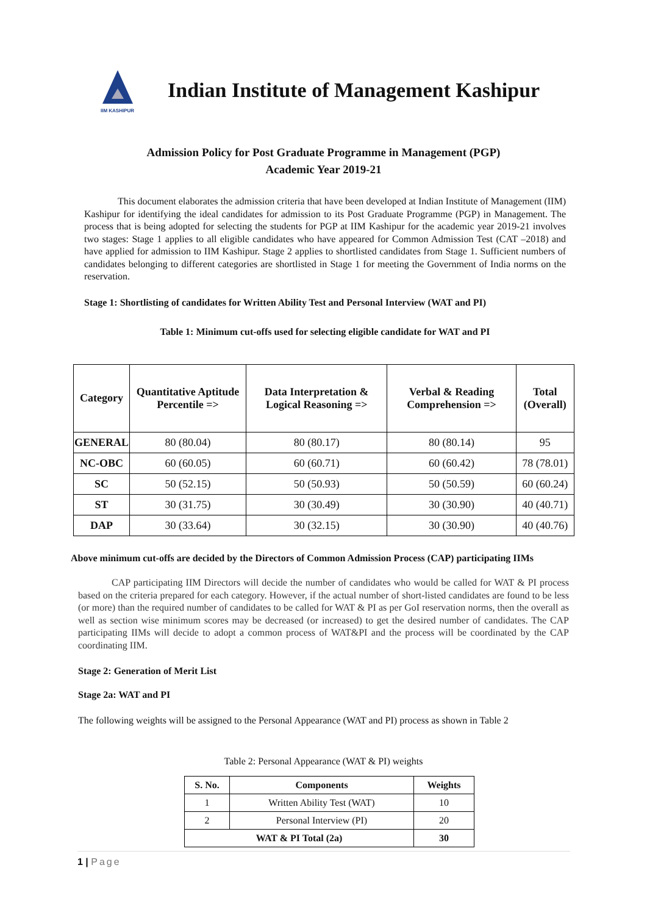IIM KASHIPUR
Indian Institute of Management Kashipur
Admission Policy for Post Graduate Programme in Management (PGP)
Academic Year 2019-21
This document elaborates the admission criteria that have been developed at Indian Institute of Management (IIM) Kashipur for identifying the ideal candidates for admission to its Post Graduate Programme (PGP) in Management. The process that is being adopted for selecting the students for PGP at IIM Kashipur for the academic year 2019-21 involves two stages: Stage 1 applies to all eligible candidates who have appeared for Common Admission Test (CAT –2018) and have applied for admission to IIM Kashipur. Stage 2 applies to shortlisted candidates from Stage 1. Sufficient numbers of candidates belonging to different categories are shortlisted in Stage 1 for meeting the Government of India norms on the reservation.
Stage 1: Shortlisting of candidates for Written Ability Test and Personal Interview (WAT and PI)
Table 1: Minimum cut-offs used for selecting eligible candidate for WAT and PI
| Category | Quantitative Aptitude Percentile => | Data Interpretation & Logical Reasoning => | Verbal & Reading Comprehension => | Total (Overall) |
| --- | --- | --- | --- | --- |
| GENERAL | 80 (80.04) | 80 (80.17) | 80 (80.14) | 95 |
| NC-OBC | 60 (60.05) | 60 (60.71) | 60 (60.42) | 78 (78.01) |
| SC | 50 (52.15) | 50 (50.93) | 50 (50.59) | 60 (60.24) |
| ST | 30 (31.75) | 30 (30.49) | 30 (30.90) | 40 (40.71) |
| DAP | 30 (33.64) | 30 (32.15) | 30 (30.90) | 40 (40.76) |
Above minimum cut-offs are decided by the Directors of Common Admission Process (CAP) participating IIMs
CAP participating IIM Directors will decide the number of candidates who would be called for WAT & PI process based on the criteria prepared for each category. However, if the actual number of short-listed candidates are found to be less (or more) than the required number of candidates to be called for WAT & PI as per GoI reservation norms, then the overall as well as section wise minimum scores may be decreased (or increased) to get the desired number of candidates. The CAP participating IIMs will decide to adopt a common process of WAT&PI and the process will be coordinated by the CAP coordinating IIM.
Stage 2: Generation of Merit List
Stage 2a: WAT and PI
The following weights will be assigned to the Personal Appearance (WAT and PI) process as shown in Table 2
Table 2: Personal Appearance (WAT & PI) weights
| S. No. | Components | Weights |
| --- | --- | --- |
| 1 | Written Ability Test (WAT) | 10 |
| 2 | Personal Interview (PI) | 20 |
| WAT & PI Total (2a) | | 30 |
1 | Page